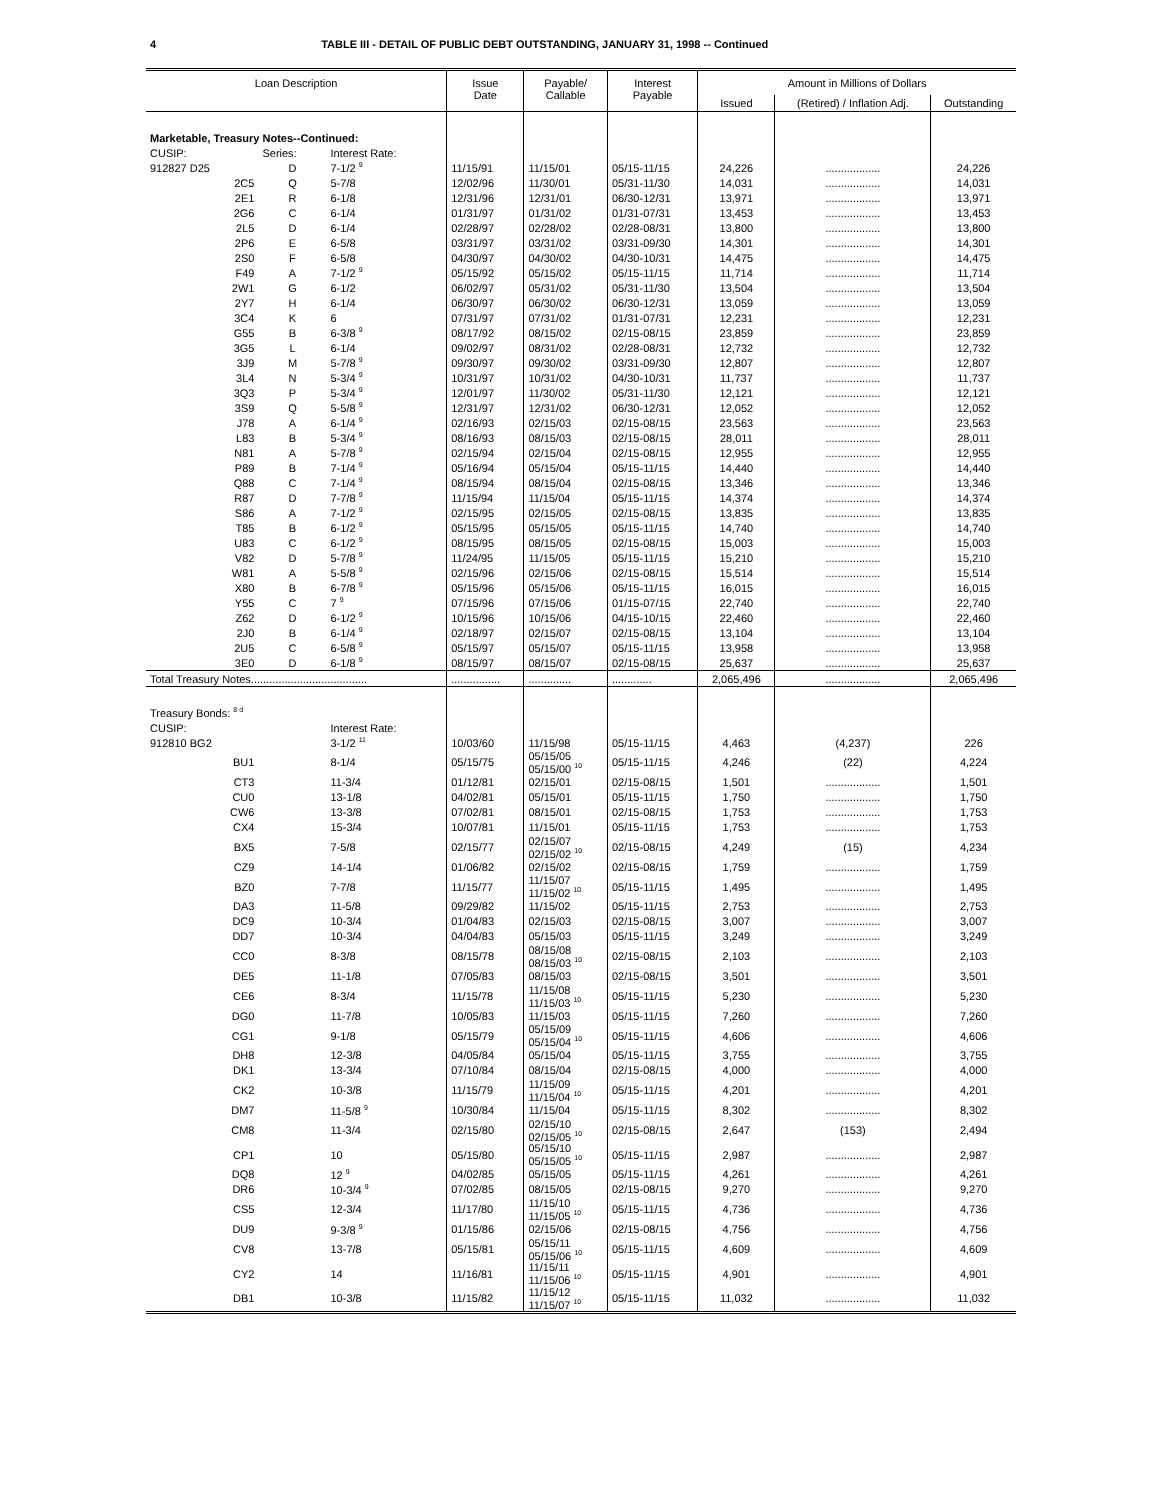4 TABLE III - DETAIL OF PUBLIC DEBT OUTSTANDING, JANUARY 31, 1998 -- Continued
| Loan Description | | | Issue Date | Payable/ Callable | Interest Payable | Amount in Millions of Dollars | | |
| --- | --- | --- | --- | --- | --- | --- | --- | --- |
| | | | | | | Issued | (Retired) / Inflation Adj. | Outstanding |
| Marketable, Treasury Notes--Continued: | | | | | | | | |
| CUSIP: | Series: | Interest Rate: | | | | | | |
| 912827 D25 | D | 7-1/2 <sup>9</sup> | 11/15/91 | 11/15/01 | 05/15-11/15 | 24,226 | .................. | 24,226 |
| 2C5 | Q | 5-7/8 | 12/02/96 | 11/30/01 | 05/31-11/30 | 14,031 | .................. | 14,031 |
| 2E1 | R | 6-1/8 | 12/31/96 | 12/31/01 | 06/30-12/31 | 13,971 | .................. | 13,971 |
| 2G6 | C | 6-1/4 | 01/31/97 | 01/31/02 | 01/31-07/31 | 13,453 | .................. | 13,453 |
| 2L5 | D | 6-1/4 | 02/28/97 | 02/28/02 | 02/28-08/31 | 13,800 | .................. | 13,800 |
| 2P6 | E | 6-5/8 | 03/31/97 | 03/31/02 | 03/31-09/30 | 14,301 | .................. | 14,301 |
| 2S0 | F | 6-5/8 | 04/30/97 | 04/30/02 | 04/30-10/31 | 14,475 | .................. | 14,475 |
| F49 | A | 7-1/2 <sup>9</sup> | 05/15/92 | 05/15/02 | 05/15-11/15 | 11,714 | .................. | 11,714 |
| 2W1 | G | 6-1/2 | 06/02/97 | 05/31/02 | 05/31-11/30 | 13,504 | .................. | 13,504 |
| 2Y7 | H | 6-1/4 | 06/30/97 | 06/30/02 | 06/30-12/31 | 13,059 | .................. | 13,059 |
| 3C4 | K | 6 | 07/31/97 | 07/31/02 | 01/31-07/31 | 12,231 | .................. | 12,231 |
| G55 | B | 6-3/8 <sup>9</sup> | 08/17/92 | 08/15/02 | 02/15-08/15 | 23,859 | .................. | 23,859 |
| 3G5 | L | 6-1/4 | 09/02/97 | 08/31/02 | 02/28-08/31 | 12,732 | .................. | 12,732 |
| 3J9 | M | 5-7/8 <sup>9</sup> | 09/30/97 | 09/30/02 | 03/31-09/30 | 12,807 | .................. | 12,807 |
| 3L4 | N | 5-3/4 <sup>9</sup> | 10/31/97 | 10/31/02 | 04/30-10/31 | 11,737 | .................. | 11,737 |
| 3Q3 | P | 5-3/4 <sup>9</sup> | 12/01/97 | 11/30/02 | 05/31-11/30 | 12,121 | .................. | 12,121 |
| 3S9 | Q | 5-5/8 <sup>9</sup> | 12/31/97 | 12/31/02 | 06/30-12/31 | 12,052 | .................. | 12,052 |
| J78 | A | 6-1/4 <sup>9</sup> | 02/16/93 | 02/15/03 | 02/15-08/15 | 23,563 | .................. | 23,563 |
| L83 | B | 5-3/4 <sup>9</sup> | 08/16/93 | 08/15/03 | 02/15-08/15 | 28,011 | .................. | 28,011 |
| N81 | A | 5-7/8 <sup>9</sup> | 02/15/94 | 02/15/04 | 02/15-08/15 | 12,955 | .................. | 12,955 |
| P89 | B | 7-1/4 <sup>9</sup> | 05/16/94 | 05/15/04 | 05/15-11/15 | 14,440 | .................. | 14,440 |
| Q88 | C | 7-1/4 <sup>9</sup> | 08/15/94 | 08/15/04 | 02/15-08/15 | 13,346 | .................. | 13,346 |
| R87 | D | 7-7/8 <sup>9</sup> | 11/15/94 | 11/15/04 | 05/15-11/15 | 14,374 | .................. | 14,374 |
| S86 | A | 7-1/2 <sup>9</sup> | 02/15/95 | 02/15/05 | 02/15-08/15 | 13,835 | .................. | 13,835 |
| T85 | B | 6-1/2 <sup>9</sup> | 05/15/95 | 05/15/05 | 05/15-11/15 | 14,740 | .................. | 14,740 |
| U83 | C | 6-1/2 <sup>9</sup> | 08/15/95 | 08/15/05 | 02/15-08/15 | 15,003 | .................. | 15,003 |
| V82 | D | 5-7/8 <sup>9</sup> | 11/24/95 | 11/15/05 | 05/15-11/15 | 15,210 | .................. | 15,210 |
| W81 | A | 5-5/8 <sup>9</sup> | 02/15/96 | 02/15/06 | 02/15-08/15 | 15,514 | .................. | 15,514 |
| X80 | B | 6-7/8 <sup>9</sup> | 05/15/96 | 05/15/06 | 05/15-11/15 | 16,015 | .................. | 16,015 |
| Y55 | C | 7 <sup>9</sup> | 07/15/96 | 07/15/06 | 01/15-07/15 | 22,740 | .................. | 22,740 |
| Z62 | D | 6-1/2 <sup>9</sup> | 10/15/96 | 10/15/06 | 04/15-10/15 | 22,460 | .................. | 22,460 |
| 2J0 | B | 6-1/4 <sup>9</sup> | 02/18/97 | 02/15/07 | 02/15-08/15 | 13,104 | .................. | 13,104 |
| 2U5 | C | 6-5/8 <sup>9</sup> | 05/15/97 | 05/15/07 | 05/15-11/15 | 13,958 | .................. | 13,958 |
| 3E0 | D | 6-1/8 <sup>9</sup> | 08/15/97 | 08/15/07 | 02/15-08/15 | 25,637 | .................. | 25,637 |
| Total Treasury Notes...................................... | | | ................ | .............. | ............. | 2,065,496 | .................. | 2,065,496 |
| Treasury Bonds: <sup>8 d</sup> | | | | | | | | |
| CUSIP: | | Interest Rate: | | | | | | |
| 912810 BG2 | | 3-1/2 <sup>11</sup> | 10/03/60 | 11/15/98 | 05/15-11/15 | 4,463 | (4,237) | 226 |
| BU1 | | 8-1/4 | 05/15/75 | 05/15/05 05/15/00 <sup>10</sup> | 05/15-11/15 | 4,246 | (22) | 4,224 |
| CT3 | | 11-3/4 | 01/12/81 | 02/15/01 | 02/15-08/15 | 1,501 | .................. | 1,501 |
| CU0 | | 13-1/8 | 04/02/81 | 05/15/01 | 05/15-11/15 | 1,750 | .................. | 1,750 |
| CW6 | | 13-3/8 | 07/02/81 | 08/15/01 | 02/15-08/15 | 1,753 | .................. | 1,753 |
| CX4 | | 15-3/4 | 10/07/81 | 11/15/01 | 05/15-11/15 | 1,753 | .................. | 1,753 |
| BX5 | | 7-5/8 | 02/15/77 | 02/15/07 02/15/02 <sup>10</sup> | 02/15-08/15 | 4,249 | (15) | 4,234 |
| CZ9 | | 14-1/4 | 01/06/82 | 02/15/02 | 02/15-08/15 | 1,759 | .................. | 1,759 |
| BZ0 | | 7-7/8 | 11/15/77 | 11/15/07 11/15/02 <sup>10</sup> | 05/15-11/15 | 1,495 | .................. | 1,495 |
| DA3 | | 11-5/8 | 09/29/82 | 11/15/02 | 05/15-11/15 | 2,753 | .................. | 2,753 |
| DC9 | | 10-3/4 | 01/04/83 | 02/15/03 | 02/15-08/15 | 3,007 | .................. | 3,007 |
| DD7 | | 10-3/4 | 04/04/83 | 05/15/03 | 05/15-11/15 | 3,249 | .................. | 3,249 |
| CC0 | | 8-3/8 | 08/15/78 | 08/15/08 08/15/03 <sup>10</sup> | 02/15-08/15 | 2,103 | .................. | 2,103 |
| DE5 | | 11-1/8 | 07/05/83 | 08/15/03 | 02/15-08/15 | 3,501 | .................. | 3,501 |
| CE6 | | 8-3/4 | 11/15/78 | 11/15/08 11/15/03 <sup>10</sup> | 05/15-11/15 | 5,230 | .................. | 5,230 |
| DG0 | | 11-7/8 | 10/05/83 | 11/15/03 | 05/15-11/15 | 7,260 | .................. | 7,260 |
| CG1 | | 9-1/8 | 05/15/79 | 05/15/09 05/15/04 <sup>10</sup> | 05/15-11/15 | 4,606 | .................. | 4,606 |
| DH8 | | 12-3/8 | 04/05/84 | 05/15/04 | 05/15-11/15 | 3,755 | .................. | 3,755 |
| DK1 | | 13-3/4 | 07/10/84 | 08/15/04 | 02/15-08/15 | 4,000 | .................. | 4,000 |
| CK2 | | 10-3/8 | 11/15/79 | 11/15/09 11/15/04 <sup>10</sup> | 05/15-11/15 | 4,201 | .................. | 4,201 |
| DM7 | | 11-5/8 <sup>9</sup> | 10/30/84 | 11/15/04 | 05/15-11/15 | 8,302 | .................. | 8,302 |
| CM8 | | 11-3/4 | 02/15/80 | 02/15/10 02/15/05 <sup>10</sup> | 02/15-08/15 | 2,647 | (153) | 2,494 |
| CP1 | | 10 | 05/15/80 | 05/15/10 05/15/05 <sup>10</sup> | 05/15-11/15 | 2,987 | .................. | 2,987 |
| DQ8 | | 12 <sup>9</sup> | 04/02/85 | 05/15/05 | 05/15-11/15 | 4,261 | .................. | 4,261 |
| DR6 | | 10-3/4 <sup>9</sup> | 07/02/85 | 08/15/05 | 02/15-08/15 | 9,270 | .................. | 9,270 |
| CS5 | | 12-3/4 | 11/17/80 | 11/15/10 11/15/05 <sup>10</sup> | 05/15-11/15 | 4,736 | .................. | 4,736 |
| DU9 | | 9-3/8 <sup>9</sup> | 01/15/86 | 02/15/06 | 02/15-08/15 | 4,756 | .................. | 4,756 |
| CV8 | | 13-7/8 | 05/15/81 | 05/15/11 05/15/06 <sup>10</sup> | 05/15-11/15 | 4,609 | .................. | 4,609 |
| CY2 | | 14 | 11/16/81 | 11/15/11 11/15/06 <sup>10</sup> | 05/15-11/15 | 4,901 | .................. | 4,901 |
| DB1 | | 10-3/8 | 11/15/82 | 11/15/12 11/15/07 <sup>10</sup> | 05/15-11/15 | 11,032 | .................. | 11,032 |